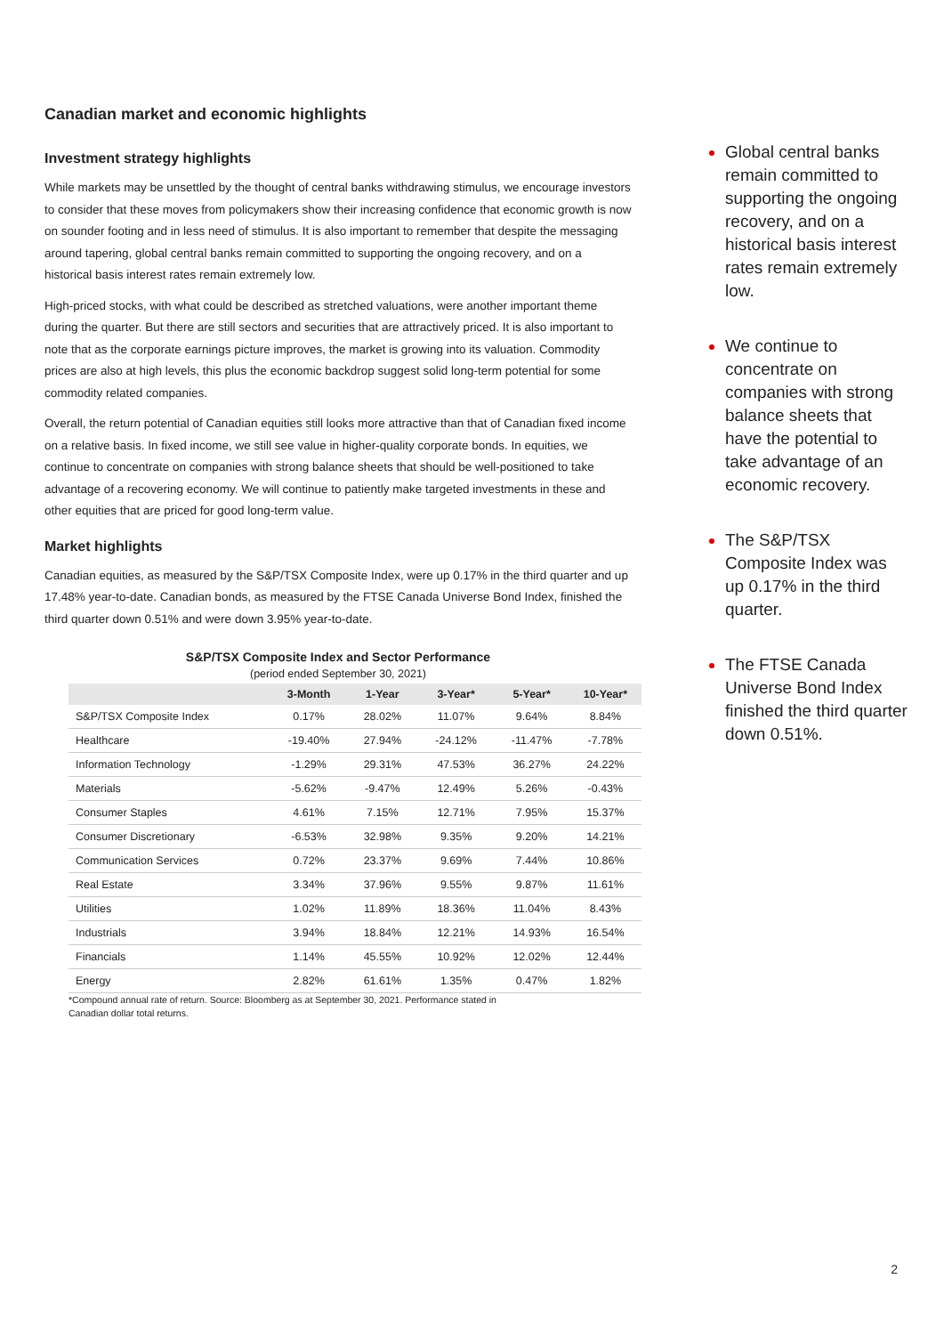Canadian market and economic highlights
Investment strategy highlights
While markets may be unsettled by the thought of central banks withdrawing stimulus, we encourage investors to consider that these moves from policymakers show their increasing confidence that economic growth is now on sounder footing and in less need of stimulus. It is also important to remember that despite the messaging around tapering, global central banks remain committed to supporting the ongoing recovery, and on a historical basis interest rates remain extremely low.
High-priced stocks, with what could be described as stretched valuations, were another important theme during the quarter. But there are still sectors and securities that are attractively priced. It is also important to note that as the corporate earnings picture improves, the market is growing into its valuation. Commodity prices are also at high levels, this plus the economic backdrop suggest solid long-term potential for some commodity related companies.
Overall, the return potential of Canadian equities still looks more attractive than that of Canadian fixed income on a relative basis. In fixed income, we still see value in higher-quality corporate bonds. In equities, we continue to concentrate on companies with strong balance sheets that should be well-positioned to take advantage of a recovering economy. We will continue to patiently make targeted investments in these and other equities that are priced for good long-term value.
Market highlights
Canadian equities, as measured by the S&P/TSX Composite Index, were up 0.17% in the third quarter and up 17.48% year-to-date. Canadian bonds, as measured by the FTSE Canada Universe Bond Index, finished the third quarter down 0.51% and were down 3.95% year-to-date.
S&P/TSX Composite Index and Sector Performance
(period ended September 30, 2021)
| | 3-Month | 1-Year | 3-Year* | 5-Year* | 10-Year* |
| --- | --- | --- | --- | --- | --- |
| S&P/TSX Composite Index | 0.17% | 28.02% | 11.07% | 9.64% | 8.84% |
| Healthcare | -19.40% | 27.94% | -24.12% | -11.47% | -7.78% |
| Information Technology | -1.29% | 29.31% | 47.53% | 36.27% | 24.22% |
| Materials | -5.62% | -9.47% | 12.49% | 5.26% | -0.43% |
| Consumer Staples | 4.61% | 7.15% | 12.71% | 7.95% | 15.37% |
| Consumer Discretionary | -6.53% | 32.98% | 9.35% | 9.20% | 14.21% |
| Communication Services | 0.72% | 23.37% | 9.69% | 7.44% | 10.86% |
| Real Estate | 3.34% | 37.96% | 9.55% | 9.87% | 11.61% |
| Utilities | 1.02% | 11.89% | 18.36% | 11.04% | 8.43% |
| Industrials | 3.94% | 18.84% | 12.21% | 14.93% | 16.54% |
| Financials | 1.14% | 45.55% | 10.92% | 12.02% | 12.44% |
| Energy | 2.82% | 61.61% | 1.35% | 0.47% | 1.82% |
*Compound annual rate of return. Source: Bloomberg as at September 30, 2021. Performance stated in
Canadian dollar total returns.
Global central banks remain committed to supporting the ongoing recovery, and on a historical basis interest rates remain extremely low.
We continue to concentrate on companies with strong balance sheets that have the potential to take advantage of an economic recovery.
The S&P/TSX Composite Index was up 0.17% in the third quarter.
The FTSE Canada Universe Bond Index finished the third quarter down 0.51%.
2